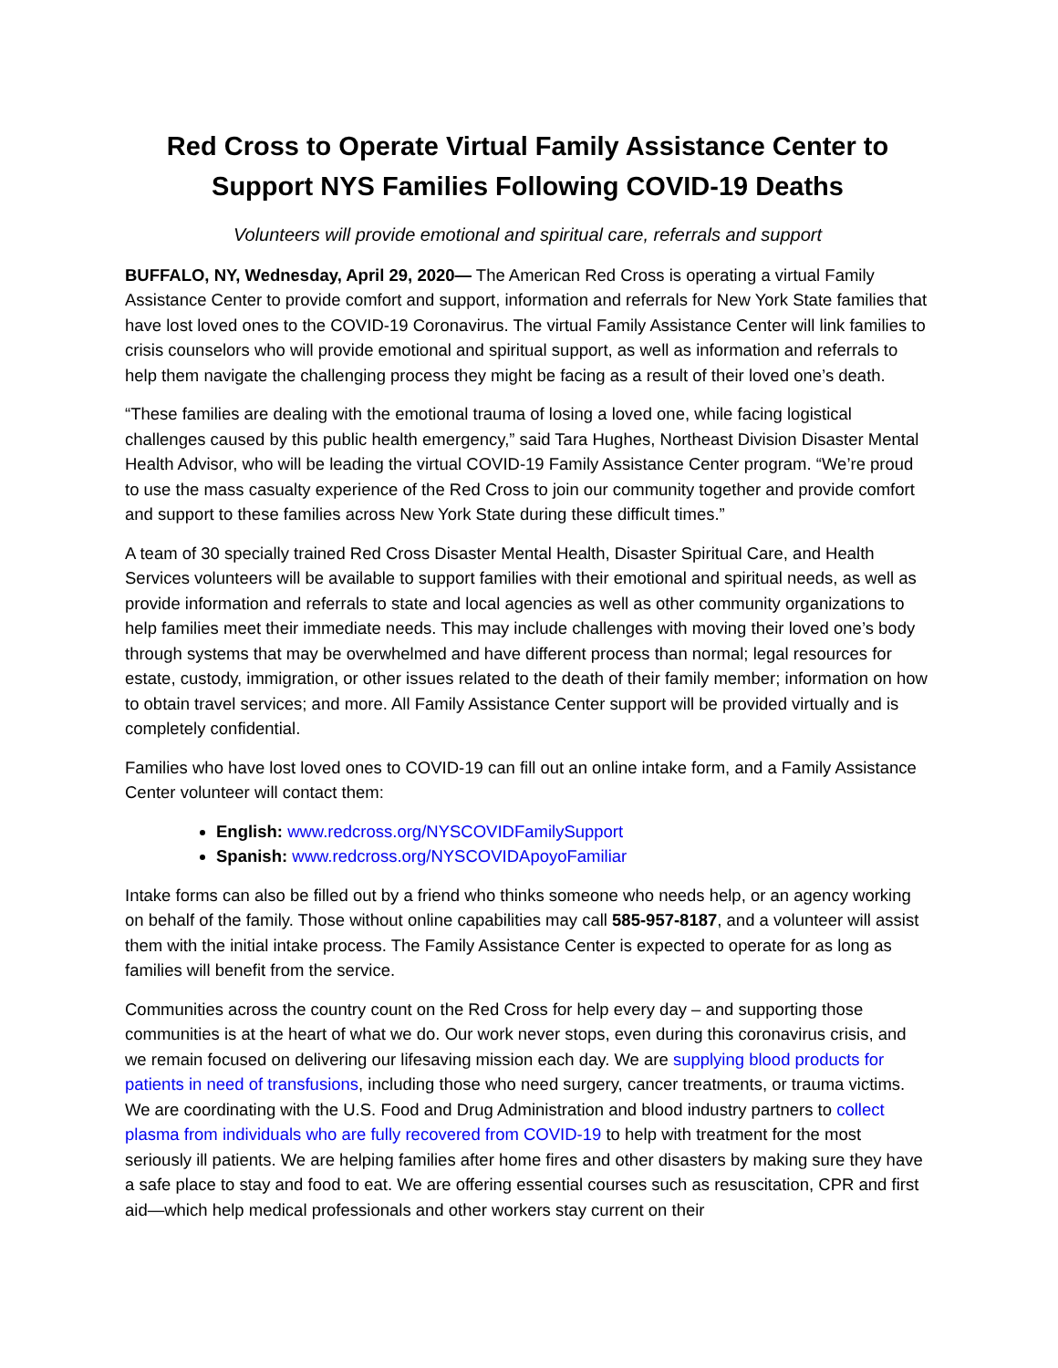Red Cross to Operate Virtual Family Assistance Center to Support NYS Families Following COVID-19 Deaths
Volunteers will provide emotional and spiritual care, referrals and support
BUFFALO, NY, Wednesday, April 29, 2020— The American Red Cross is operating a virtual Family Assistance Center to provide comfort and support, information and referrals for New York State families that have lost loved ones to the COVID-19 Coronavirus. The virtual Family Assistance Center will link families to crisis counselors who will provide emotional and spiritual support, as well as information and referrals to help them navigate the challenging process they might be facing as a result of their loved one’s death.
“These families are dealing with the emotional trauma of losing a loved one, while facing logistical challenges caused by this public health emergency,” said Tara Hughes, Northeast Division Disaster Mental Health Advisor, who will be leading the virtual COVID-19 Family Assistance Center program. “We’re proud to use the mass casualty experience of the Red Cross to join our community together and provide comfort and support to these families across New York State during these difficult times.”
A team of 30 specially trained Red Cross Disaster Mental Health, Disaster Spiritual Care, and Health Services volunteers will be available to support families with their emotional and spiritual needs, as well as provide information and referrals to state and local agencies as well as other community organizations to help families meet their immediate needs. This may include challenges with moving their loved one’s body through systems that may be overwhelmed and have different process than normal; legal resources for estate, custody, immigration, or other issues related to the death of their family member; information on how to obtain travel services; and more. All Family Assistance Center support will be provided virtually and is completely confidential.
Families who have lost loved ones to COVID-19 can fill out an online intake form, and a Family Assistance Center volunteer will contact them:
English: www.redcross.org/NYSCOVIDFamilySupport
Spanish: www.redcross.org/NYSCOVIDApoyoFamiliar
Intake forms can also be filled out by a friend who thinks someone who needs help, or an agency working on behalf of the family. Those without online capabilities may call 585-957-8187, and a volunteer will assist them with the initial intake process. The Family Assistance Center is expected to operate for as long as families will benefit from the service.
Communities across the country count on the Red Cross for help every day – and supporting those communities is at the heart of what we do. Our work never stops, even during this coronavirus crisis, and we remain focused on delivering our lifesaving mission each day. We are supplying blood products for patients in need of transfusions, including those who need surgery, cancer treatments, or trauma victims. We are coordinating with the U.S. Food and Drug Administration and blood industry partners to collect plasma from individuals who are fully recovered from COVID-19 to help with treatment for the most seriously ill patients. We are helping families after home fires and other disasters by making sure they have a safe place to stay and food to eat. We are offering essential courses such as resuscitation, CPR and first aid—which help medical professionals and other workers stay current on their